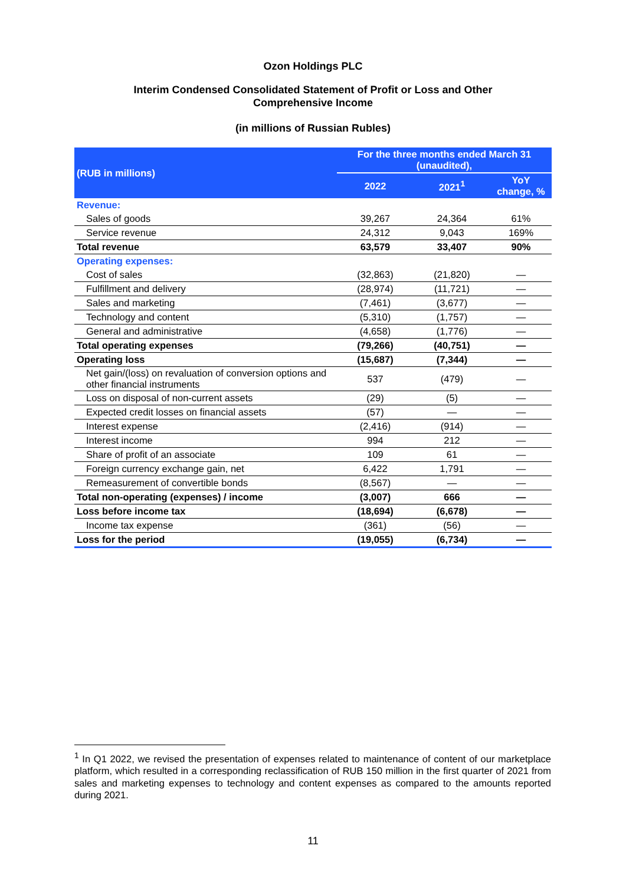Ozon Holdings PLC
Interim Condensed Consolidated Statement of Profit or Loss and Other
Comprehensive Income
(in millions of Russian Rubles)
| (RUB in millions) | For the three months ended March 31 (unaudited), | | |
| --- | --- | --- | --- |
| | 2022 | 2021<sup>1</sup> | YoY change, % |
| Revenue: | | | |
| Sales of goods | 39,267 | 24,364 | 61% |
| Service revenue | 24,312 | 9,043 | 169% |
| Total revenue | 63,579 | 33,407 | 90% |
| Operating expenses: | | | |
| Cost of sales | (32,863) | (21,820) | — |
| Fulfillment and delivery | (28,974) | (11,721) | — |
| Sales and marketing | (7,461) | (3,677) | — |
| Technology and content | (5,310) | (1,757) | — |
| General and administrative | (4,658) | (1,776) | — |
| Total operating expenses | (79,266) | (40,751) | — |
| Operating loss | (15,687) | (7,344) | — |
| Net gain/(loss) on revaluation of conversion options and other financial instruments | 537 | (479) | — |
| Loss on disposal of non-current assets | (29) | (5) | — |
| Expected credit losses on financial assets | (57) | — | — |
| Interest expense | (2,416) | (914) | — |
| Interest income | 994 | 212 | — |
| Share of profit of an associate | 109 | 61 | — |
| Foreign currency exchange gain, net | 6,422 | 1,791 | — |
| Remeasurement of convertible bonds | (8,567) | — | — |
| Total non-operating (expenses) / income | (3,007) | 666 | — |
| Loss before income tax | (18,694) | (6,678) | — |
| Income tax expense | (361) | (56) | — |
| Loss for the period | (19,055) | (6,734) | — |
<sup>1</sup> In Q1 2022, we revised the presentation of expenses related to maintenance of content of our marketplace platform, which resulted in a corresponding reclassification of RUB 150 million in the first quarter of 2021 from sales and marketing expenses to technology and content expenses as compared to the amounts reported during 2021.
11